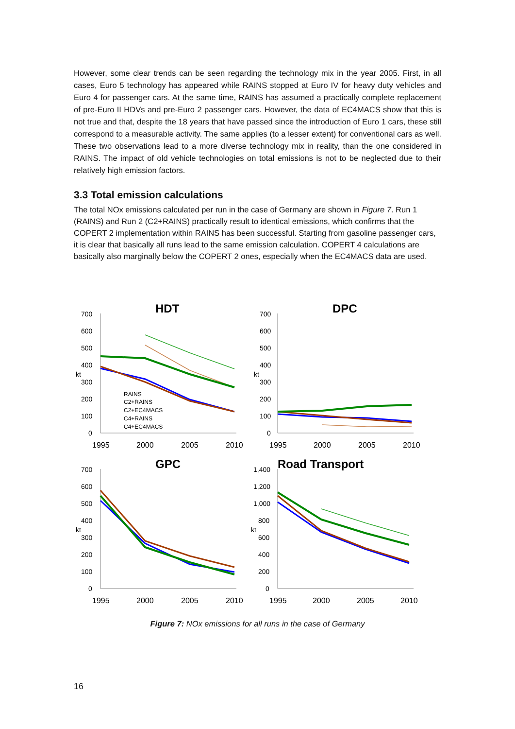However, some clear trends can be seen regarding the technology mix in the year 2005. First, in all cases, Euro 5 technology has appeared while RAINS stopped at Euro IV for heavy duty vehicles and Euro 4 for passenger cars. At the same time, RAINS has assumed a practically complete replacement of pre-Euro II HDVs and pre-Euro 2 passenger cars. However, the data of EC4MACS show that this is not true and that, despite the 18 years that have passed since the introduction of Euro 1 cars, these still correspond to a measurable activity. The same applies (to a lesser extent) for conventional cars as well. These two observations lead to a more diverse technology mix in reality, than the one considered in RAINS. The impact of old vehicle technologies on total emissions is not to be neglected due to their relatively high emission factors.
3.3 Total emission calculations
The total NOx emissions calculated per run in the case of Germany are shown in Figure 7. Run 1 (RAINS) and Run 2 (C2+RAINS) practically result to identical emissions, which confirms that the COPERT 2 implementation within RAINS has been successful. Starting from gasoline passenger cars, it is clear that basically all runs lead to the same emission calculation. COPERT 4 calculations are basically also marginally below the COPERT 2 ones, especially when the EC4MACS data are used.
HDT
700
600
500
400
kt
300
200
100
0
1995
2000
2005
2010
RAINS
C2+RAINS
C2+EC4MACS
C4+RAINS
C4+EC4MACS
DPC
700
600
500
400
kt
300
200
100
0
1995
2000
2005
2010
GPC
700
600
500
400
kt
300
200
100
0
1995
2000
2005
2010
Road Transport
1,400
1,200
1,000
800
kt
600
400
200
0
1995
2000
2005
2010
Figure 7: NOx emissions for all runs in the case of Germany
16